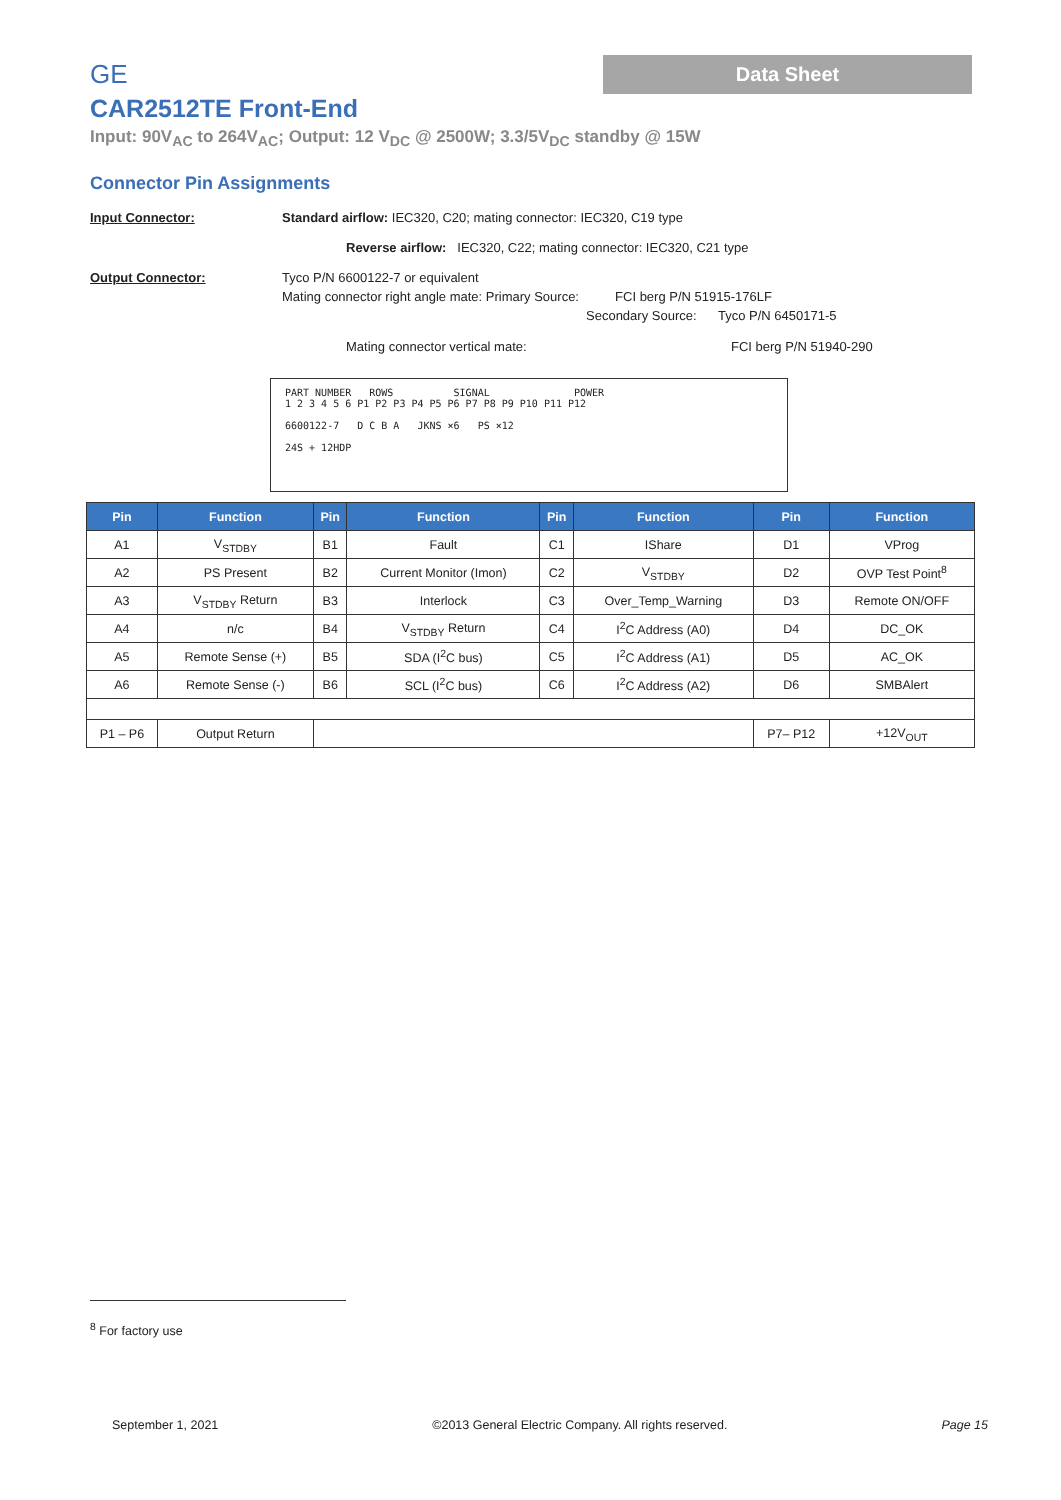GE
Data Sheet
CAR2512TE Front-End
Input: 90V<sub>AC</sub> to 264V<sub>AC</sub>; Output: 12 V<sub>DC</sub> @ 2500W; 3.3/5V<sub>DC</sub> standby @ 15W
Connector Pin Assignments
Input Connector: Standard airflow: IEC320, C20; mating connector: IEC320, C19 type
Reverse airflow: IEC320, C22; mating connector: IEC320, C21 type
Output Connector: Tyco P/N 6600122-7 or equivalent
Mating connector right angle mate: Primary Source: FCI berg P/N 51915-176LF
Secondary Source: Tyco P/N 6450171-5
Mating connector vertical mate: FCI berg P/N 51940-290
PART NUMBER ROWS SIGNAL POWER
1 2 3 4 5 6 P1 P2 P3 P4 P5 P6 P7 P8 P9 P10 P11 P12
6600122-7 D C B A JKNS ×6 PS ×12
24S + 12HDP
| Pin | Function | Pin | Function | Pin | Function | Pin | Function |
| --- | --- | --- | --- | --- | --- | --- | --- |
| A1 | V<sub>STDBY</sub> | B1 | Fault | C1 | IShare | D1 | VProg |
| A2 | PS Present | B2 | Current Monitor (Imon) | C2 | V<sub>STDBY</sub> | D2 | OVP Test Point<sup>8</sup> |
| A3 | V<sub>STDBY</sub> Return | B3 | Interlock | C3 | Over_Temp_Warning | D3 | Remote ON/OFF |
| A4 | n/c | B4 | V<sub>STDBY</sub> Return | C4 | I<sup>2</sup>C Address (A0) | D4 | DC_OK |
| A5 | Remote Sense (+) | B5 | SDA (I<sup>2</sup>C bus) | C5 | I<sup>2</sup>C Address (A1) | D5 | AC_OK |
| A6 | Remote Sense (-) | B6 | SCL (I<sup>2</sup>C bus) | C6 | I<sup>2</sup>C Address (A2) | D6 | SMBAlert |
| P1 – P6 | Output Return | | | | | P7– P12 | +12V<sub>OUT</sub> |
<sup>8</sup> For factory use
September 1, 2021 ©2013 General Electric Company. All rights reserved. Page 15